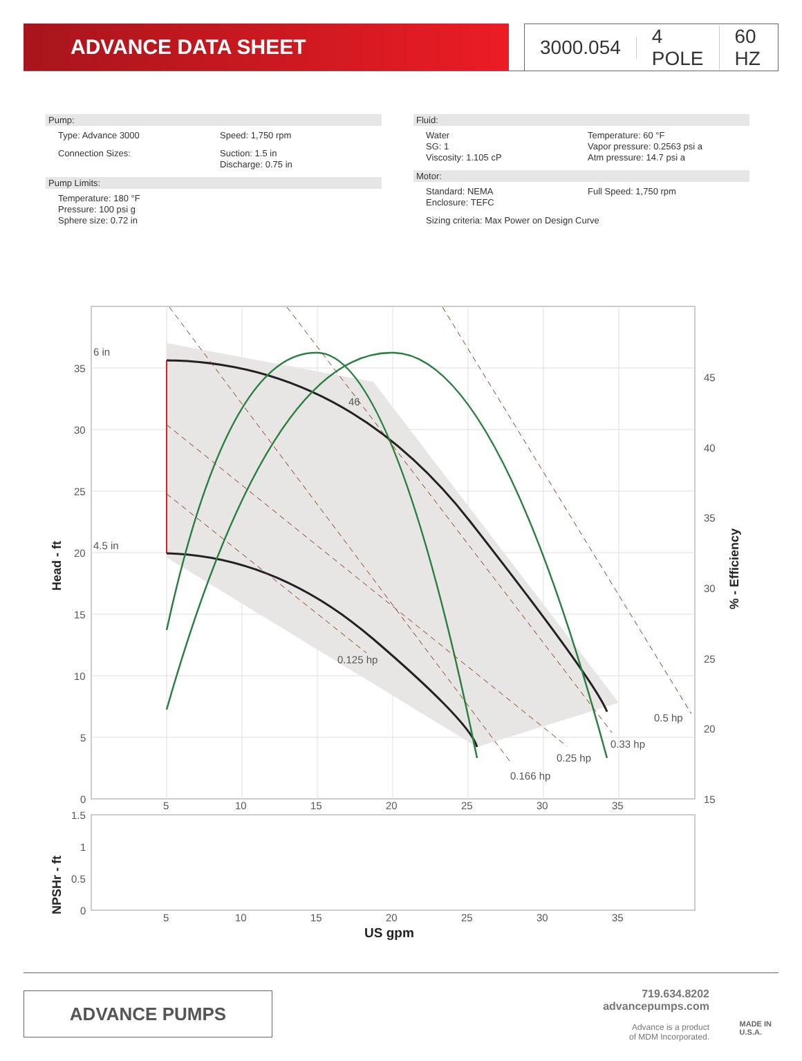ADVANCE DATA SHEET 3000.054 4 POLE 60 HZ
Pump:
Type: Advance 3000 Speed: 1,750 rpm
Connection Sizes: Suction: 1.5 in
Discharge: 0.75 in
Pump Limits:
Temperature: 180 °F
Pressure: 100 psi g
Sphere size: 0.72 in
Fluid:
Water
SG: 1
Viscosity: 1.105 cP
Temperature: 60 °F
Vapor pressure: 0.2563 psi a
Atm pressure: 14.7 psi a
Motor:
Standard: NEMA
Enclosure: TEFC
Full Speed: 1,750 rpm
Sizing criteria: Max Power on Design Curve
6 in
4.5 in
46
0.125 hp
0.166 hp
0.25 hp
0.33 hp
0.5 hp
35
30
25
20
15
10
5
0
45
40
35
30
25
20
15
5
10
15
20
25
30
35
1.5
1
0.5
0
5
10
15
20
25
30
35
Head - ft
% - Efficiency
NPSHr - ft
US gpm
ADVANCE PUMPS
719.634.8202
advancepumps.com
Advance is a product
of MDM Incorporated.
MADE IN
U.S.A.